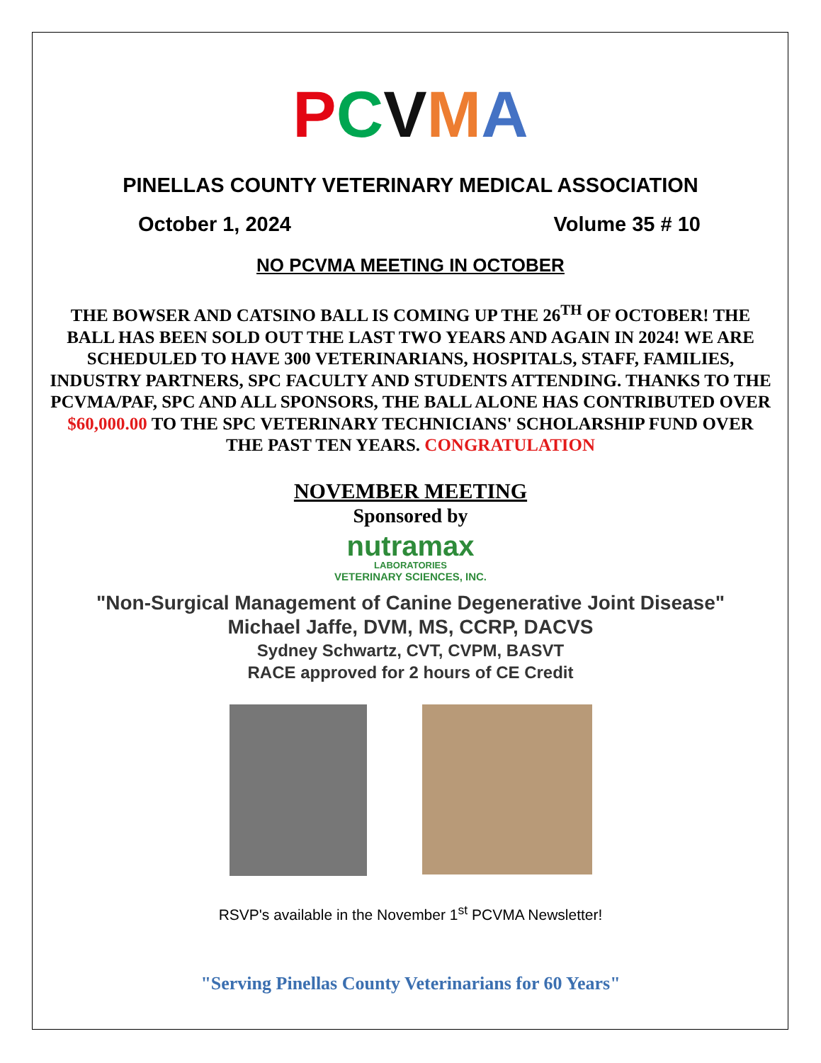PCVMA
PINELLAS COUNTY VETERINARY MEDICAL ASSOCIATION
October 1, 2024 Volume 35 # 10
NO PCVMA MEETING IN OCTOBER
THE BOWSER AND CATSINO BALL IS COMING UP THE 26<sup>TH</sup> OF OCTOBER! THE BALL HAS BEEN SOLD OUT THE LAST TWO YEARS AND AGAIN IN 2024! WE ARE SCHEDULED TO HAVE 300 VETERINARIANS, HOSPITALS, STAFF, FAMILIES, INDUSTRY PARTNERS, SPC FACULTY AND STUDENTS ATTENDING. THANKS TO THE PCVMA/PAF, SPC AND ALL SPONSORS, THE BALL ALONE HAS CONTRIBUTED OVER $60,000.00 TO THE SPC VETERINARY TECHNICIANS' SCHOLARSHIP FUND OVER THE PAST TEN YEARS. CONGRATULATION
NOVEMBER MEETING
Sponsored by
nutramax
LABORATORIES
VETERINARY SCIENCES, INC.
"Non-Surgical Management of Canine Degenerative Joint Disease"
Michael Jaffe, DVM, MS, CCRP, DACVS
Sydney Schwartz, CVT, CVPM, BASVT
RACE approved for 2 hours of CE Credit
RSVP's available in the November 1<sup>st</sup> PCVMA Newsletter!
"Serving Pinellas County Veterinarians for 60 Years"